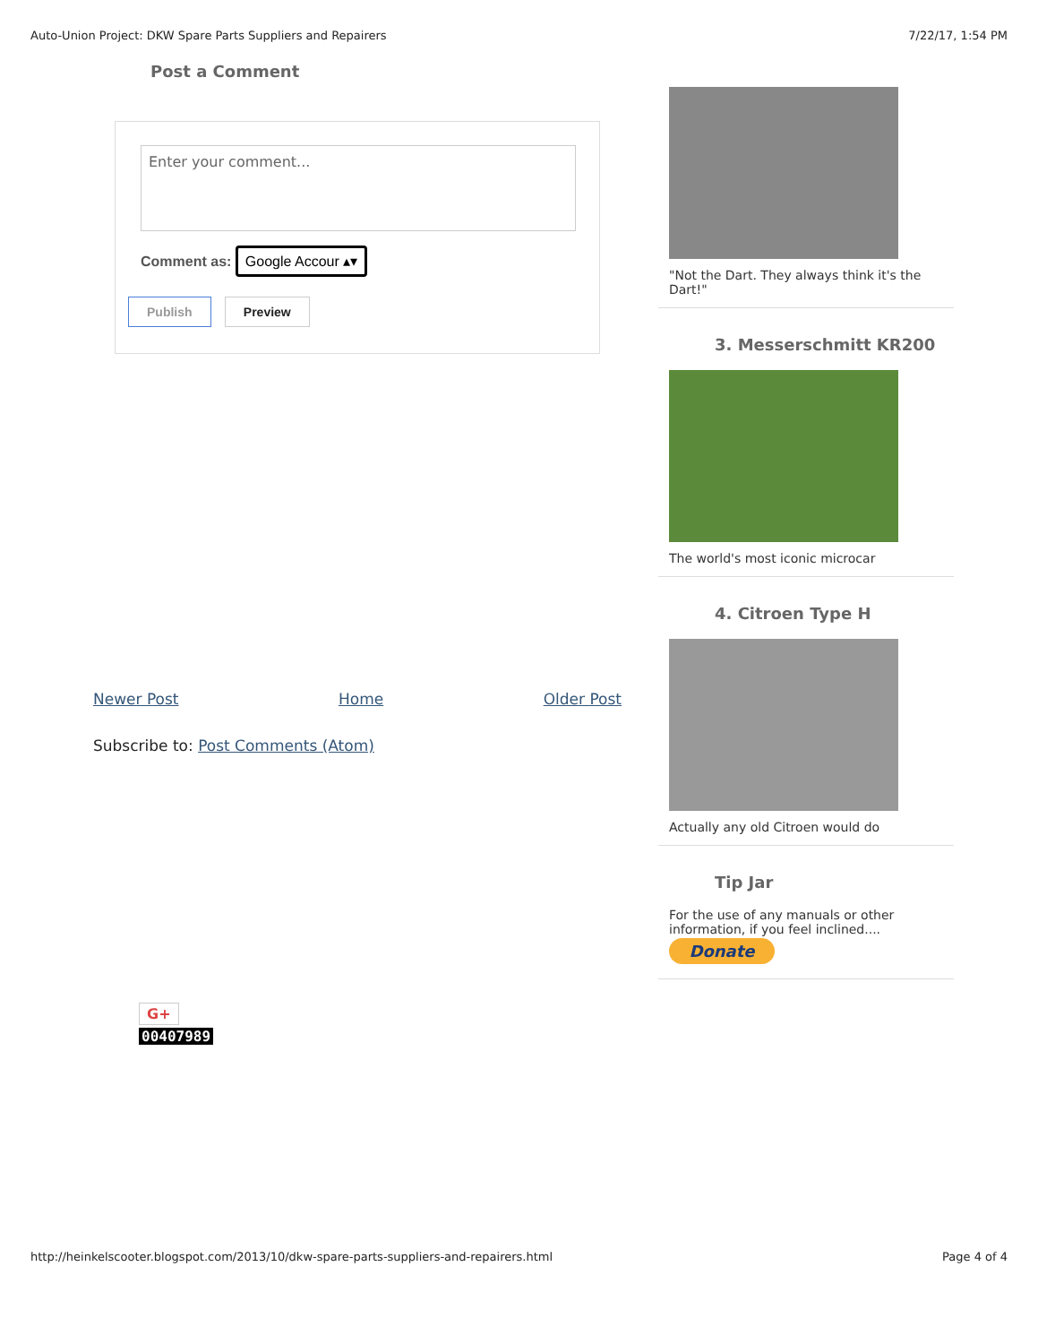Auto-Union Project: DKW Spare Parts Suppliers and Repairers 7/22/17, 1:54 PM
Post a Comment
Enter your comment...
Comment as: Google Accour ▴▾
Publish Preview
Newer Post Home Older Post
Subscribe to: Post Comments (Atom)
G+
00407989
"Not the Dart. They always think it's the Dart!"
3. Messerschmitt KR200
The world's most iconic microcar
4. Citroen Type H
Actually any old Citroen would do
Tip Jar
For the use of any manuals or other information, if you feel inclined....
Donate
http://heinkelscooter.blogspot.com/2013/10/dkw-spare-parts-suppliers-and-repairers.html Page 4 of 4